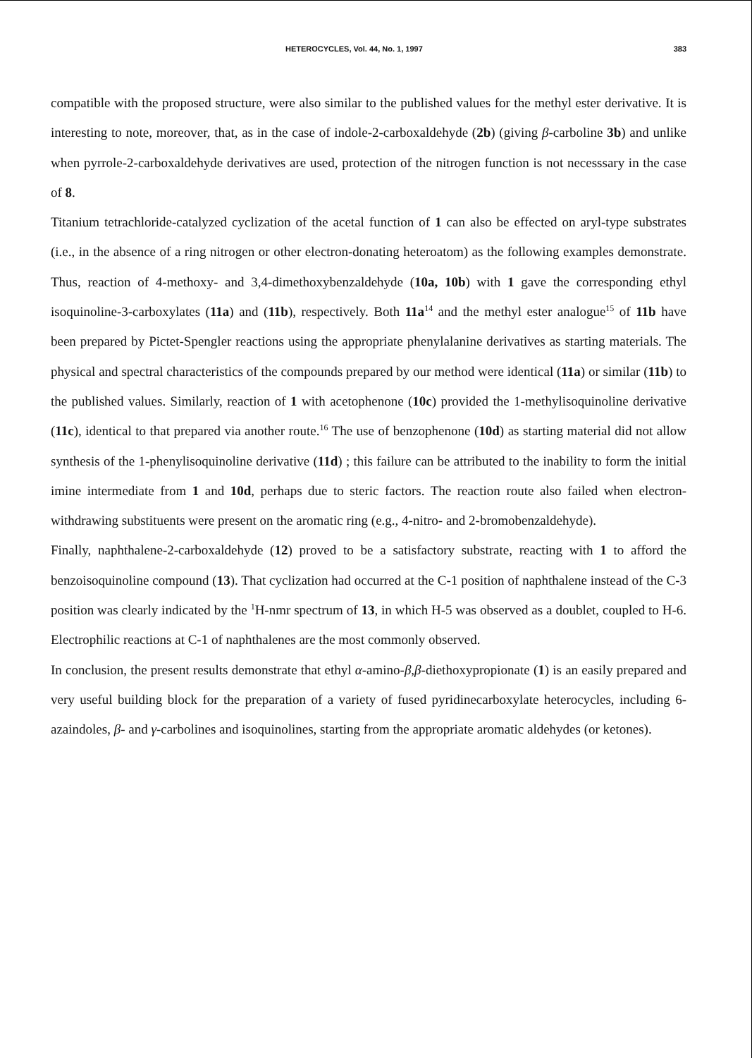HETEROCYCLES, Vol. 44, No. 1, 1997 383
compatible with the proposed structure, were also similar to the published values for the methyl ester derivative. It is interesting to note, moreover, that, as in the case of indole-2-carboxaldehyde (2b) (giving β-carboline 3b) and unlike when pyrrole-2-carboxaldehyde derivatives are used, protection of the nitrogen function is not necesssary in the case of 8.
Titanium tetrachloride-catalyzed cyclization of the acetal function of 1 can also be effected on aryl-type substrates (i.e., in the absence of a ring nitrogen or other electron-donating heteroatom) as the following examples demonstrate. Thus, reaction of 4-methoxy- and 3,4-dimethoxybenzaldehyde (10a, 10b) with 1 gave the corresponding ethyl isoquinoline-3-carboxylates (11a) and (11b), respectively. Both 11a<sup>14</sup> and the methyl ester analogue<sup>15</sup> of 11b have been prepared by Pictet-Spengler reactions using the appropriate phenylalanine derivatives as starting materials. The physical and spectral characteristics of the compounds prepared by our method were identical (11a) or similar (11b) to the published values. Similarly, reaction of 1 with acetophenone (10c) provided the 1-methylisoquinoline derivative (11c), identical to that prepared via another route.<sup>16</sup> The use of benzophenone (10d) as starting material did not allow synthesis of the 1-phenylisoquinoline derivative (11d) ; this failure can be attributed to the inability to form the initial imine intermediate from 1 and 10d, perhaps due to steric factors. The reaction route also failed when electron-withdrawing substituents were present on the aromatic ring (e.g., 4-nitro- and 2-bromobenzaldehyde).
Finally, naphthalene-2-carboxaldehyde (12) proved to be a satisfactory substrate, reacting with 1 to afford the benzoisoquinoline compound (13). That cyclization had occurred at the C-1 position of naphthalene instead of the C-3 position was clearly indicated by the <sup>1</sup>H-nmr spectrum of 13, in which H-5 was observed as a doublet, coupled to H-6. Electrophilic reactions at C-1 of naphthalenes are the most commonly observed.
In conclusion, the present results demonstrate that ethyl α-amino-β,β-diethoxypropionate (1) is an easily prepared and very useful building block for the preparation of a variety of fused pyridinecarboxylate heterocycles, including 6-azaindoles, β- and γ-carbolines and isoquinolines, starting from the appropriate aromatic aldehydes (or ketones).